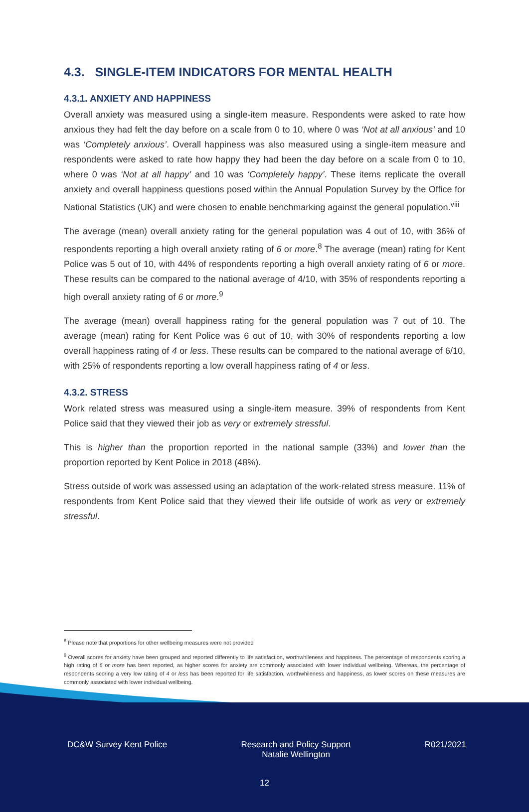4.3. SINGLE-ITEM INDICATORS FOR MENTAL HEALTH
4.3.1. ANXIETY AND HAPPINESS
Overall anxiety was measured using a single-item measure. Respondents were asked to rate how anxious they had felt the day before on a scale from 0 to 10, where 0 was ‘Not at all anxious’ and 10 was ‘Completely anxious’. Overall happiness was also measured using a single-item measure and respondents were asked to rate how happy they had been the day before on a scale from 0 to 10, where 0 was ‘Not at all happy’ and 10 was ‘Completely happy’. These items replicate the overall anxiety and overall happiness questions posed within the Annual Population Survey by the Office for National Statistics (UK) and were chosen to enable benchmarking against the general population.<sup>viii</sup>
The average (mean) overall anxiety rating for the general population was 4 out of 10, with 36% of respondents reporting a high overall anxiety rating of 6 or more.<sup>8</sup> The average (mean) rating for Kent Police was 5 out of 10, with 44% of respondents reporting a high overall anxiety rating of 6 or more. These results can be compared to the national average of 4/10, with 35% of respondents reporting a high overall anxiety rating of 6 or more.<sup>9</sup>
The average (mean) overall happiness rating for the general population was 7 out of 10. The average (mean) rating for Kent Police was 6 out of 10, with 30% of respondents reporting a low overall happiness rating of 4 or less. These results can be compared to the national average of 6/10, with 25% of respondents reporting a low overall happiness rating of 4 or less.
4.3.2. STRESS
Work related stress was measured using a single-item measure. 39% of respondents from Kent Police said that they viewed their job as very or extremely stressful.
This is higher than the proportion reported in the national sample (33%) and lower than the proportion reported by Kent Police in 2018 (48%).
Stress outside of work was assessed using an adaptation of the work-related stress measure. 11% of respondents from Kent Police said that they viewed their life outside of work as very or extremely stressful.
<sup>8</sup> Please note that proportions for other wellbeing measures were not provided
<sup>9</sup> Overall scores for anxiety have been grouped and reported differently to life satisfaction, worthwhileness and happiness. The percentage of respondents scoring a high rating of 6 or more has been reported, as higher scores for anxiety are commonly associated with lower individual wellbeing. Whereas, the percentage of respondents scoring a very low rating of 4 or less has been reported for life satisfaction, worthwhileness and happiness, as lower scores on these measures are commonly associated with lower individual wellbeing.
DC&W Survey Kent Police Research and Policy Support
Natalie Wellington R021/2021
12